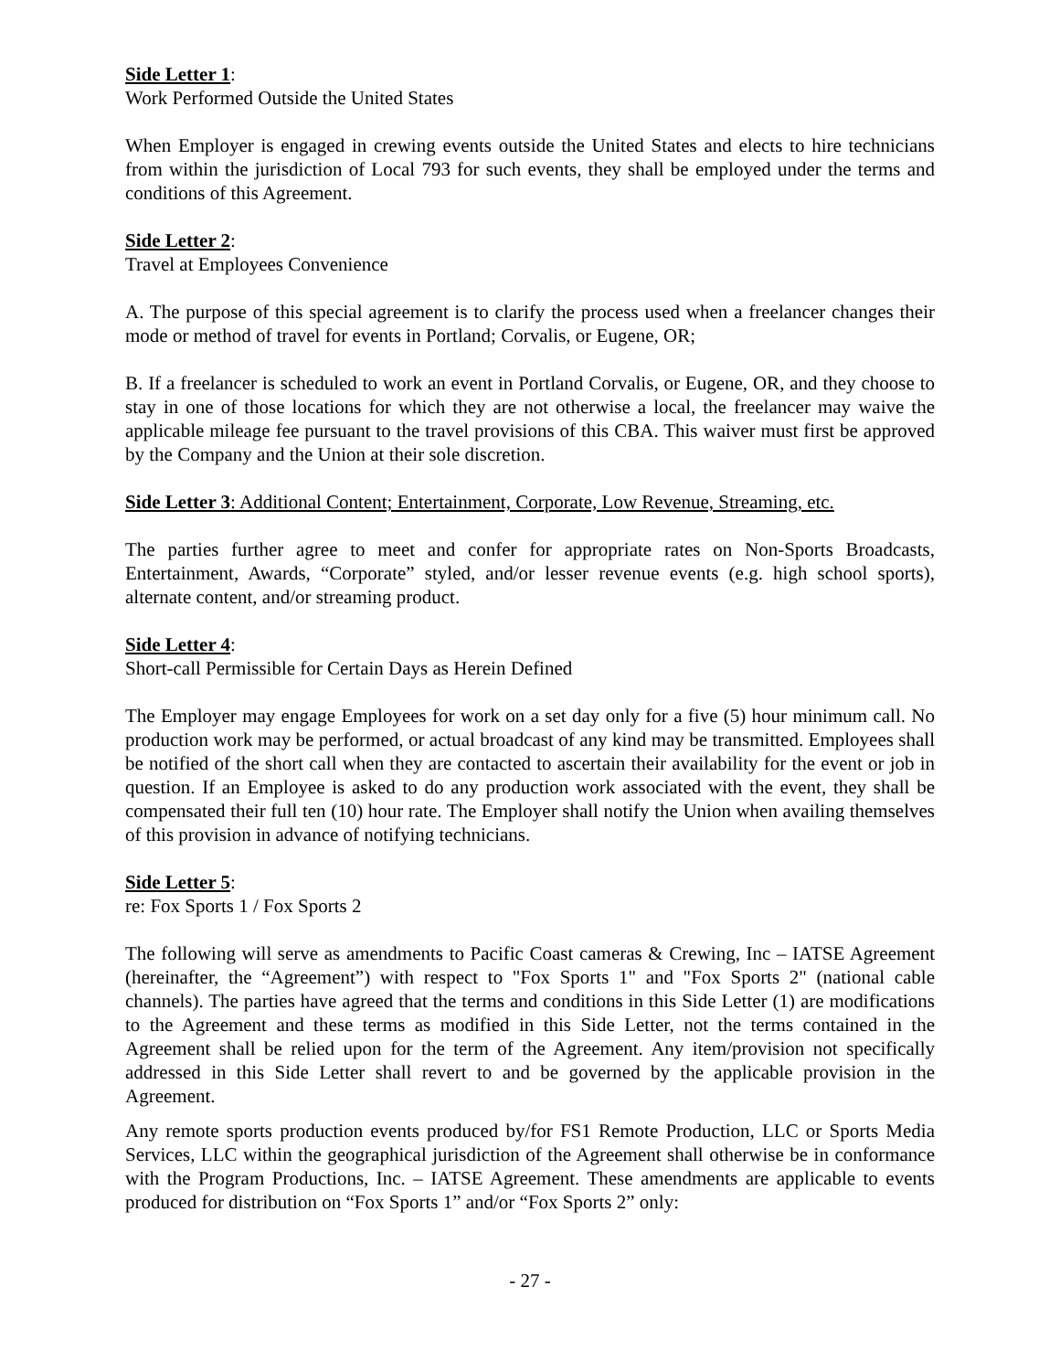Side Letter 1:
Work Performed Outside the United States
When Employer is engaged in crewing events outside the United States and elects to hire technicians from within the jurisdiction of Local 793 for such events, they shall be employed under the terms and conditions of this Agreement.
Side Letter 2:
Travel at Employees Convenience
A. The purpose of this special agreement is to clarify the process used when a freelancer changes their mode or method of travel for events in Portland; Corvalis, or Eugene, OR;
B. If a freelancer is scheduled to work an event in Portland Corvalis, or Eugene, OR, and they choose to stay in one of those locations for which they are not otherwise a local, the freelancer may waive the applicable mileage fee pursuant to the travel provisions of this CBA. This waiver must first be approved by the Company and the Union at their sole discretion.
Side Letter 3: Additional Content; Entertainment, Corporate, Low Revenue, Streaming, etc.
The parties further agree to meet and confer for appropriate rates on Non-Sports Broadcasts, Entertainment, Awards, “Corporate” styled, and/or lesser revenue events (e.g. high school sports), alternate content, and/or streaming product.
Side Letter 4:
Short-call Permissible for Certain Days as Herein Defined
The Employer may engage Employees for work on a set day only for a five (5) hour minimum call. No production work may be performed, or actual broadcast of any kind may be transmitted. Employees shall be notified of the short call when they are contacted to ascertain their availability for the event or job in question. If an Employee is asked to do any production work associated with the event, they shall be compensated their full ten (10) hour rate. The Employer shall notify the Union when availing themselves of this provision in advance of notifying technicians.
Side Letter 5:
re: Fox Sports 1 / Fox Sports 2
The following will serve as amendments to Pacific Coast cameras & Crewing, Inc – IATSE Agreement (hereinafter, the “Agreement”) with respect to "Fox Sports 1" and "Fox Sports 2" (national cable channels). The parties have agreed that the terms and conditions in this Side Letter (1) are modifications to the Agreement and these terms as modified in this Side Letter, not the terms contained in the Agreement shall be relied upon for the term of the Agreement. Any item/provision not specifically addressed in this Side Letter shall revert to and be governed by the applicable provision in the Agreement.
Any remote sports production events produced by/for FS1 Remote Production, LLC or Sports Media Services, LLC within the geographical jurisdiction of the Agreement shall otherwise be in conformance with the Program Productions, Inc. – IATSE Agreement. These amendments are applicable to events produced for distribution on “Fox Sports 1” and/or “Fox Sports 2” only:
- 27 -